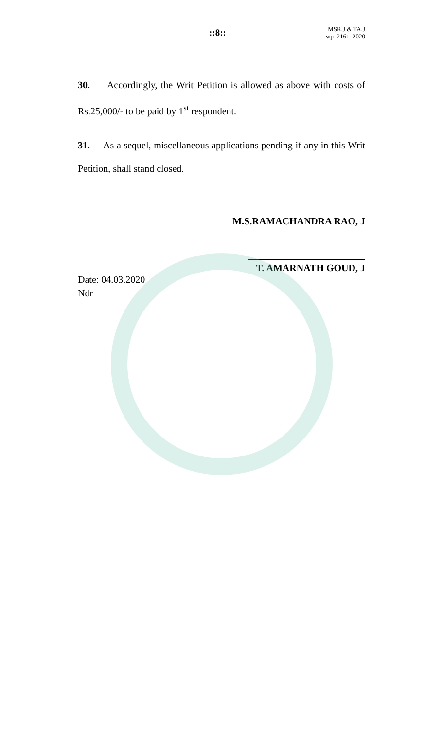::8::
MSR,J & TA,J
wp_2161_2020
30. Accordingly, the Writ Petition is allowed as above with costs of Rs.25,000/- to be paid by 1<sup>st</sup> respondent.
31. As a sequel, miscellaneous applications pending if any in this Writ Petition, shall stand closed.
M.S.RAMACHANDRA RAO, J
T. AMARNATH GOUD, J
Date: 04.03.2020
Ndr